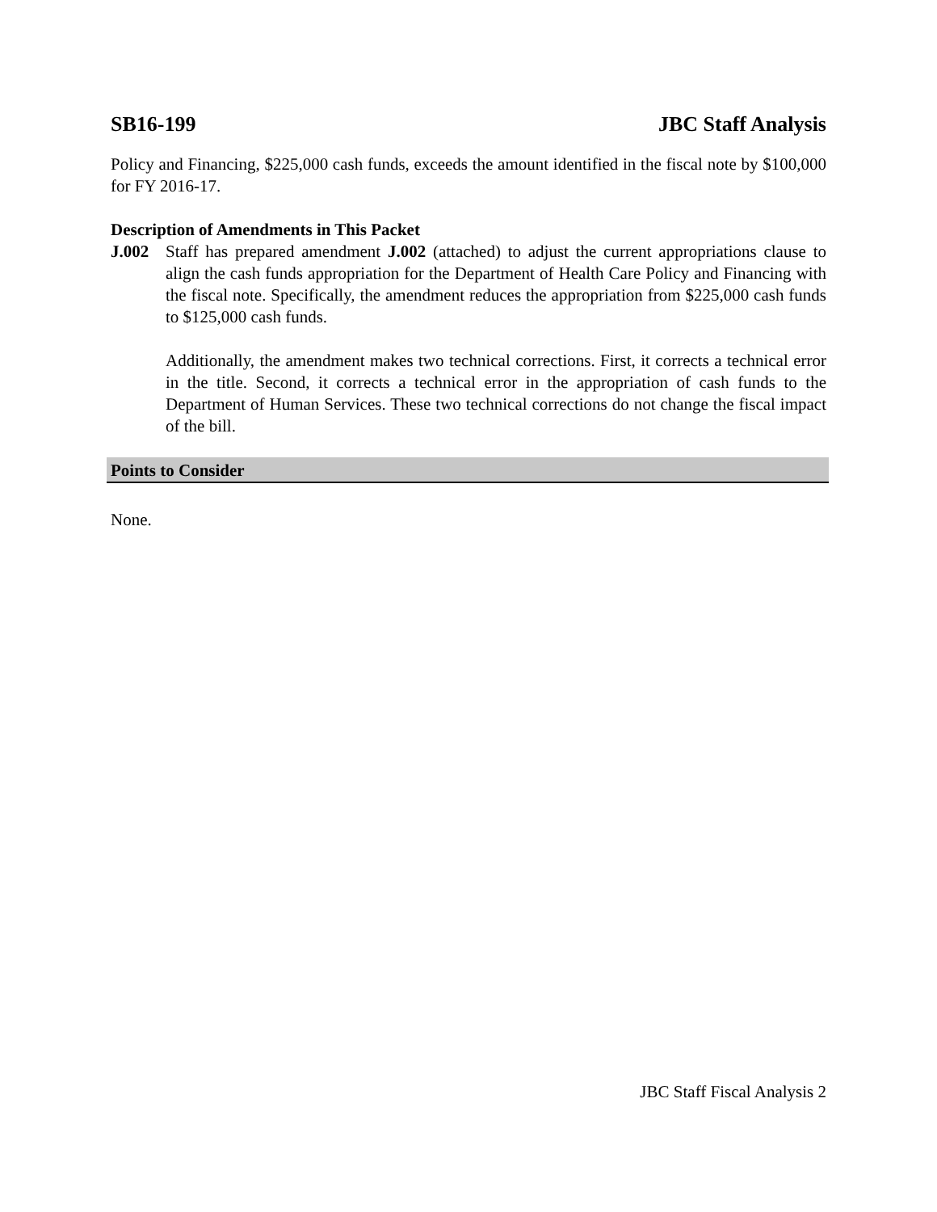SB16-199 JBC Staff Analysis
Policy and Financing, $225,000 cash funds, exceeds the amount identified in the fiscal note by $100,000 for FY 2016-17.
Description of Amendments in This Packet
J.002 Staff has prepared amendment J.002 (attached) to adjust the current appropriations clause to align the cash funds appropriation for the Department of Health Care Policy and Financing with the fiscal note. Specifically, the amendment reduces the appropriation from $225,000 cash funds to $125,000 cash funds.
Additionally, the amendment makes two technical corrections. First, it corrects a technical error in the title. Second, it corrects a technical error in the appropriation of cash funds to the Department of Human Services. These two technical corrections do not change the fiscal impact of the bill.
Points to Consider
None.
JBC Staff Fiscal Analysis 2